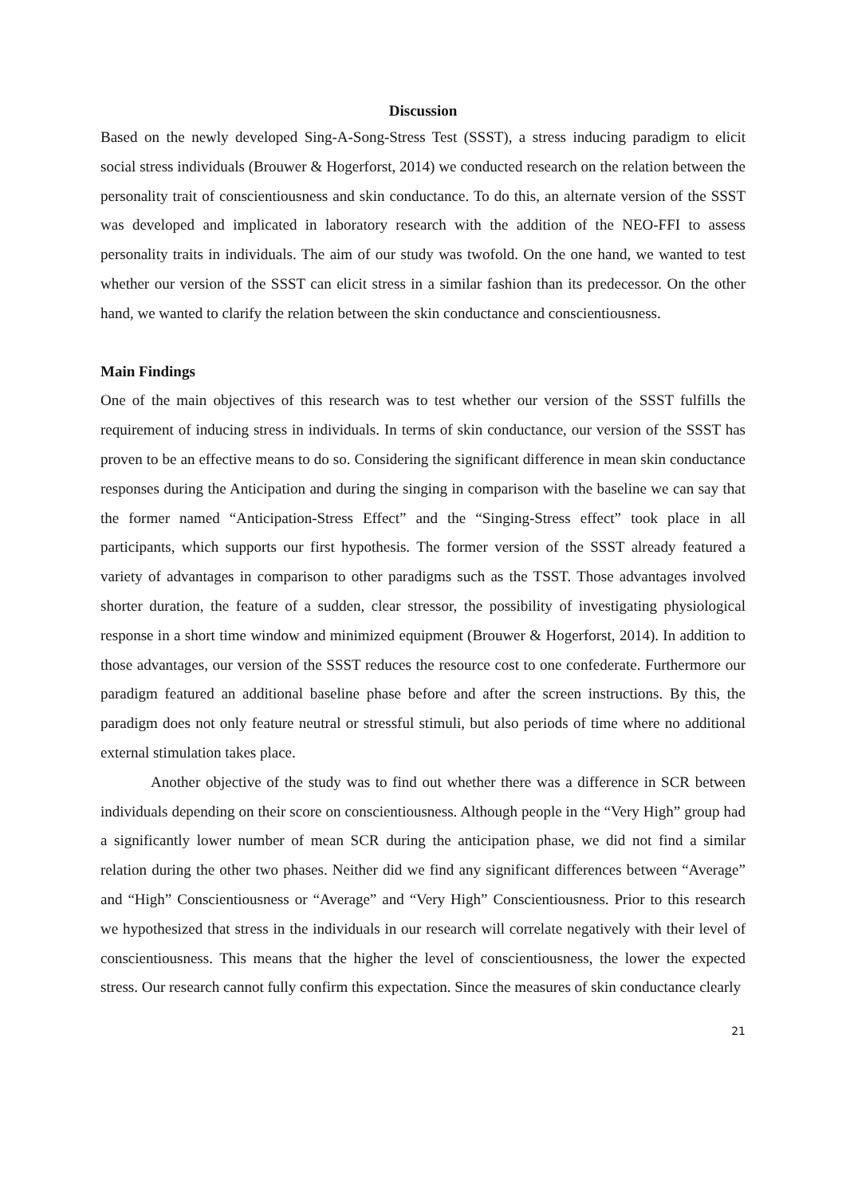Discussion
Based on the newly developed Sing-A-Song-Stress Test (SSST), a stress inducing paradigm to elicit social stress individuals (Brouwer & Hogerforst, 2014) we conducted research on the relation between the personality trait of conscientiousness and skin conductance. To do this, an alternate version of the SSST was developed and implicated in laboratory research with the addition of the NEO-FFI to assess personality traits in individuals. The aim of our study was twofold. On the one hand, we wanted to test whether our version of the SSST can elicit stress in a similar fashion than its predecessor. On the other hand, we wanted to clarify the relation between the skin conductance and conscientiousness.
Main Findings
One of the main objectives of this research was to test whether our version of the SSST fulfills the requirement of inducing stress in individuals. In terms of skin conductance, our version of the SSST has proven to be an effective means to do so. Considering the significant difference in mean skin conductance responses during the Anticipation and during the singing in comparison with the baseline we can say that the former named “Anticipation-Stress Effect” and the “Singing-Stress effect” took place in all participants, which supports our first hypothesis. The former version of the SSST already featured a variety of advantages in comparison to other paradigms such as the TSST. Those advantages involved shorter duration, the feature of a sudden, clear stressor, the possibility of investigating physiological response in a short time window and minimized equipment (Brouwer & Hogerforst, 2014). In addition to those advantages, our version of the SSST reduces the resource cost to one confederate. Furthermore our paradigm featured an additional baseline phase before and after the screen instructions. By this, the paradigm does not only feature neutral or stressful stimuli, but also periods of time where no additional external stimulation takes place.
Another objective of the study was to find out whether there was a difference in SCR between individuals depending on their score on conscientiousness. Although people in the “Very High” group had a significantly lower number of mean SCR during the anticipation phase, we did not find a similar relation during the other two phases. Neither did we find any significant differences between “Average” and “High” Conscientiousness or “Average” and “Very High” Conscientiousness. Prior to this research we hypothesized that stress in the individuals in our research will correlate negatively with their level of conscientiousness. This means that the higher the level of conscientiousness, the lower the expected stress. Our research cannot fully confirm this expectation. Since the measures of skin conductance clearly
21